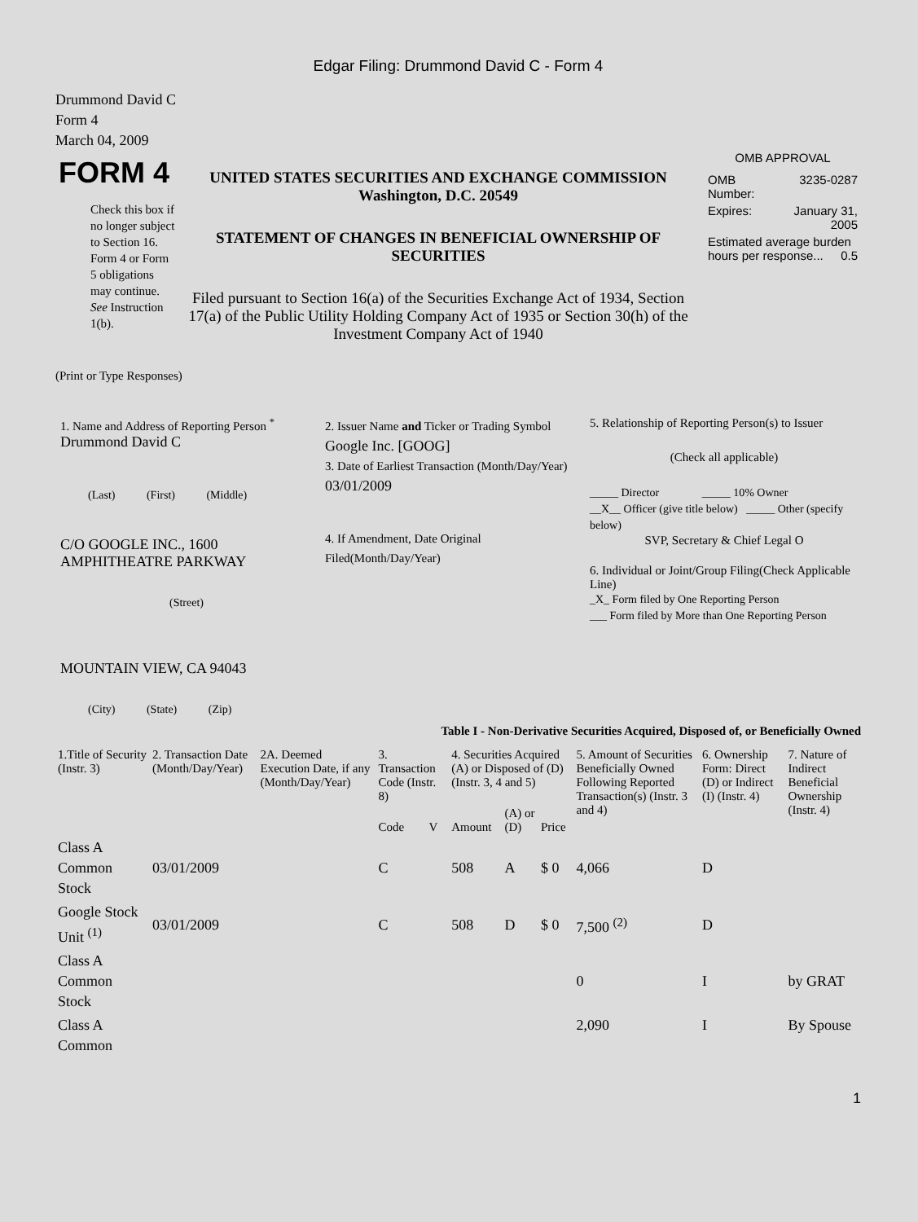Edgar Filing: Drummond David C - Form 4
Drummond David C
Form 4
March 04, 2009
FORM 4
Check this box if no longer subject to Section 16. Form 4 or Form 5 obligations may continue. See Instruction 1(b).
UNITED STATES SECURITIES AND EXCHANGE COMMISSION
Washington, D.C. 20549
STATEMENT OF CHANGES IN BENEFICIAL OWNERSHIP OF SECURITIES
Filed pursuant to Section 16(a) of the Securities Exchange Act of 1934, Section 17(a) of the Public Utility Holding Company Act of 1935 or Section 30(h) of the Investment Company Act of 1940
OMB APPROVAL
| OMB Number: | 3235-0287 |
| Expires: | January 31, 2005 |
| Estimated average burden hours per response... 0.5 | |
(Print or Type Responses)
1. Name and Address of Reporting Person <sup>*</sup>
Drummond David C
(Last) (First) (Middle)
C/O GOOGLE INC., 1600 AMPHITHEATRE PARKWAY
(Street)
MOUNTAIN VIEW, CA 94043
(City) (State) (Zip)
2. Issuer Name and Ticker or Trading Symbol
Google Inc. [GOOG]
3. Date of Earliest Transaction (Month/Day/Year)
03/01/2009
4. If Amendment, Date Original Filed(Month/Day/Year)
5. Relationship of Reporting Person(s) to Issuer
(Check all applicable)
_____ Director _____ 10% Owner
__X__ Officer (give title below) _____ Other (specify below)
SVP, Secretary & Chief Legal O
6. Individual or Joint/Group Filing(Check Applicable Line)
_X_ Form filed by One Reporting Person
___ Form filed by More than One Reporting Person
Table I - Non-Derivative Securities Acquired, Disposed of, or Beneficially Owned
| 1.Title of Security (Instr. 3) | 2. Transaction Date (Month/Day/Year) | 2A. Deemed Execution Date, if any (Month/Day/Year) | 3. Transaction Code (Instr. 8) | | 4. Securities Acquired (A) or Disposed of (D) (Instr. 3, 4 and 5) | | | 5. Amount of Securities Beneficially Owned Following Reported Transaction(s) (Instr. 3 and 4) | 6. Ownership Form: Direct (D) or Indirect (I) (Instr. 4) | 7. Nature of Indirect Beneficial Ownership (Instr. 4) |
| --- | --- | --- | --- | --- | --- | --- | --- | --- | --- | --- |
| | | | Code | V | Amount | (A) or (D) | Price | | | |
| Class A Common Stock | 03/01/2009 | | C | | 508 | A | $ 0 | 4,066 | D | |
| Google Stock Unit <sup>(1)</sup> | 03/01/2009 | | C | | 508 | D | $ 0 | 7,500 <sup>(2)</sup> | D | |
| Class A Common Stock | | | | | | | | 0 | I | by GRAT |
| Class A Common | | | | | | | | 2,090 | I | By Spouse |
1